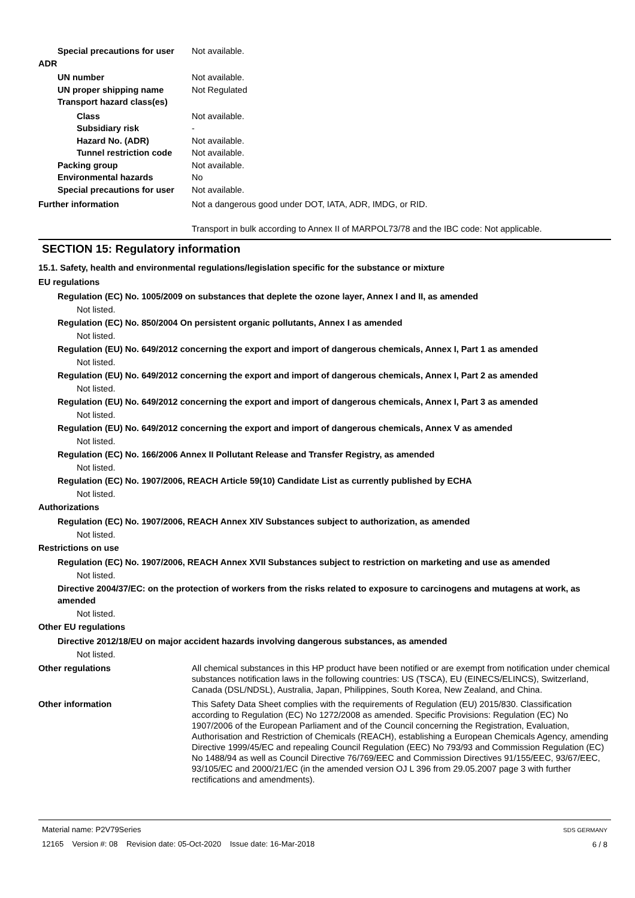Special precautions for user
Not available.
ADR
UN number Not available.
UN proper shipping name Not Regulated
Transport hazard class(es)
Class Not available.
Subsidiary risk -
Hazard No. (ADR) Not available.
Tunnel restriction code
Not available.
Packing group Not available.
Environmental hazards No
Special precautions for user
Not available.
Further information Not a dangerous good under DOT, IATA, ADR, IMDG, or RID.
Transport in bulk according to Annex II of MARPOL73/78 and the IBC code: Not applicable.
SECTION 15: Regulatory information
15.1. Safety, health and environmental regulations/legislation specific for the substance or mixture
EU regulations
Regulation (EC) No. 1005/2009 on substances that deplete the ozone layer, Annex I and II, as amended
Not listed.
Regulation (EC) No. 850/2004 On persistent organic pollutants, Annex I as amended
Not listed.
Regulation (EU) No. 649/2012 concerning the export and import of dangerous chemicals, Annex I, Part 1 as amended
Not listed.
Regulation (EU) No. 649/2012 concerning the export and import of dangerous chemicals, Annex I, Part 2 as amended
Not listed.
Regulation (EU) No. 649/2012 concerning the export and import of dangerous chemicals, Annex I, Part 3 as amended
Not listed.
Regulation (EU) No. 649/2012 concerning the export and import of dangerous chemicals, Annex V as amended
Not listed.
Regulation (EC) No. 166/2006 Annex II Pollutant Release and Transfer Registry, as amended
Not listed.
Regulation (EC) No. 1907/2006, REACH Article 59(10) Candidate List as currently published by ECHA
Not listed.
Authorizations
Regulation (EC) No. 1907/2006, REACH Annex XIV Substances subject to authorization, as amended
Not listed.
Restrictions on use
Regulation (EC) No. 1907/2006, REACH Annex XVII Substances subject to restriction on marketing and use as amended
Not listed.
Directive 2004/37/EC: on the protection of workers from the risks related to exposure to carcinogens and mutagens at work, as amended
Not listed.
Other EU regulations
Directive 2012/18/EU on major accident hazards involving dangerous substances, as amended
Not listed.
Other regulations All chemical substances in this HP product have been notified or are exempt from notification under chemical substances notification laws in the following countries: US (TSCA), EU (EINECS/ELINCS), Switzerland, Canada (DSL/NDSL), Australia, Japan, Philippines, South Korea, New Zealand, and China.
Other information This Safety Data Sheet complies with the requirements of Regulation (EU) 2015/830. Classification according to Regulation (EC) No 1272/2008 as amended. Specific Provisions: Regulation (EC) No 1907/2006 of the European Parliament and of the Council concerning the Registration, Evaluation, Authorisation and Restriction of Chemicals (REACH), establishing a European Chemicals Agency, amending Directive 1999/45/EC and repealing Council Regulation (EEC) No 793/93 and Commission Regulation (EC) No 1488/94 as well as Council Directive 76/769/EEC and Commission Directives 91/155/EEC, 93/67/EEC, 93/105/EC and 2000/21/EC (in the amended version OJ L 396 from 29.05.2007 page 3 with further rectifications and amendments).
Material name: P2V79Series
12165 Version #: 08 Revision date: 05-Oct-2020 Issue date: 16-Mar-2018
SDS GERMANY
6 / 8